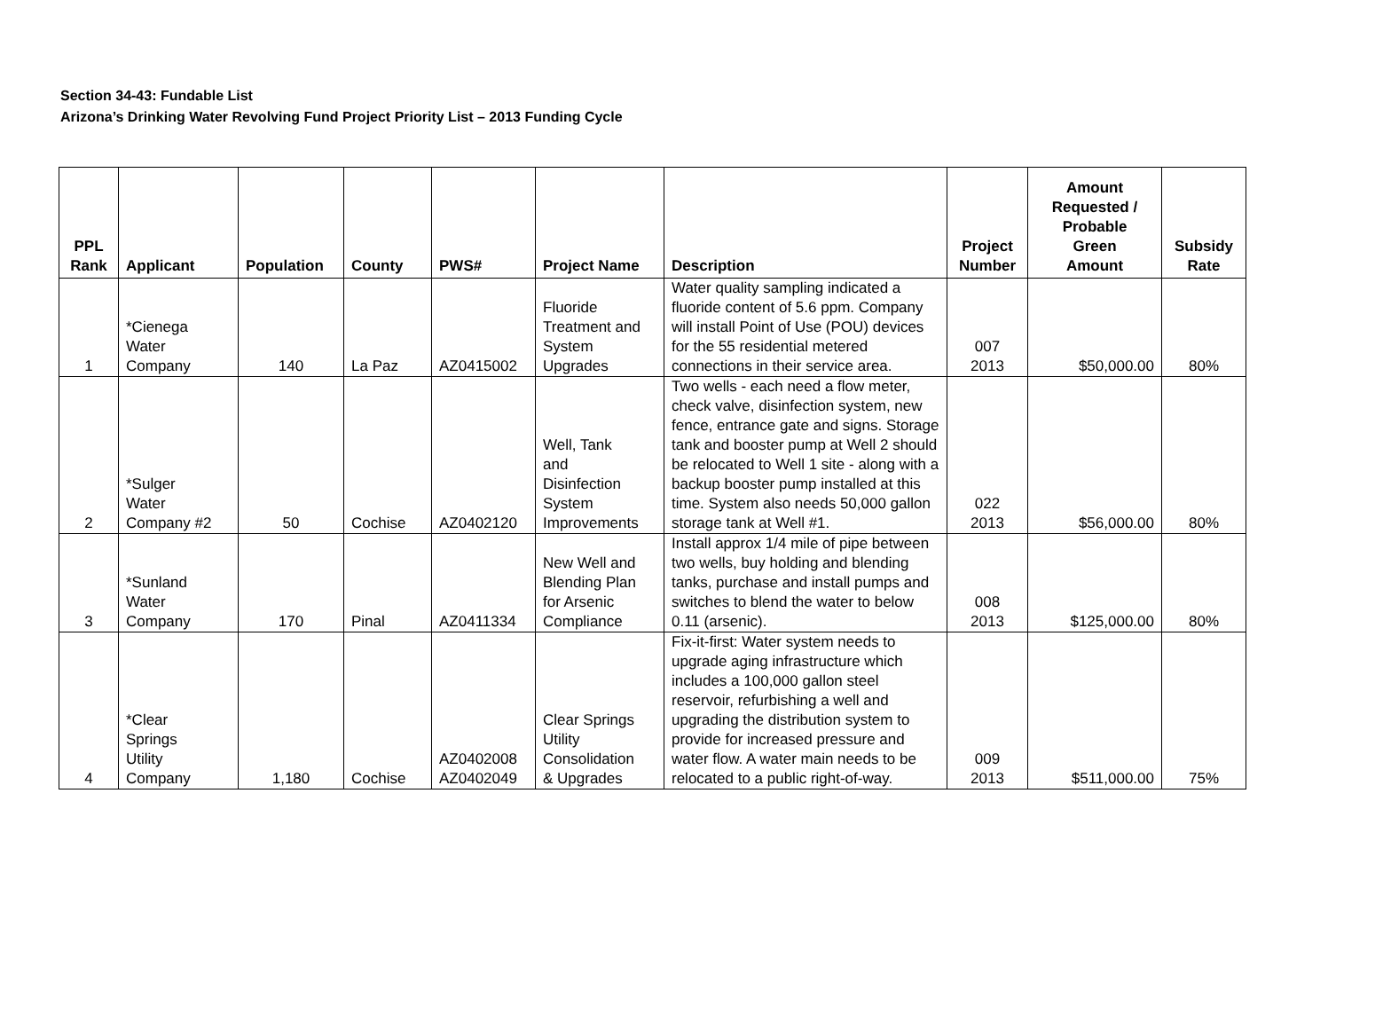Section 34-43: Fundable List
Arizona’s Drinking Water Revolving Fund Project Priority List – 2013 Funding Cycle
| PPL Rank | Applicant | Population | County | PWS# | Project Name | Description | Project Number | Amount Requested / Probable Green Amount | Subsidy Rate |
| --- | --- | --- | --- | --- | --- | --- | --- | --- | --- |
| 1 | *Cienega Water Company | 140 | La Paz | AZ0415002 | Fluoride Treatment and System Upgrades | Water quality sampling indicated a fluoride content of 5.6 ppm. Company will install Point of Use (POU) devices for the 55 residential metered connections in their service area. | 007 2013 | $50,000.00 | 80% |
| 2 | *Sulger Water Company #2 | 50 | Cochise | AZ0402120 | Well, Tank and Disinfection System Improvements | Two wells - each need a flow meter, check valve, disinfection system, new fence, entrance gate and signs. Storage tank and booster pump at Well 2 should be relocated to Well 1 site - along with a backup booster pump installed at this time. System also needs 50,000 gallon storage tank at Well #1. | 022 2013 | $56,000.00 | 80% |
| 3 | *Sunland Water Company | 170 | Pinal | AZ0411334 | New Well and Blending Plan for Arsenic Compliance | Install approx 1/4 mile of pipe between two wells, buy holding and blending tanks, purchase and install pumps and switches to blend the water to below 0.11 (arsenic). | 008 2013 | $125,000.00 | 80% |
| 4 | *Clear Springs Utility Company | 1,180 | Cochise | AZ0402008 AZ0402049 | Clear Springs Utility Consolidation & Upgrades | Fix-it-first: Water system needs to upgrade aging infrastructure which includes a 100,000 gallon steel reservoir, refurbishing a well and upgrading the distribution system to provide for increased pressure and water flow. A water main needs to be relocated to a public right-of-way. | 009 2013 | $511,000.00 | 75% |